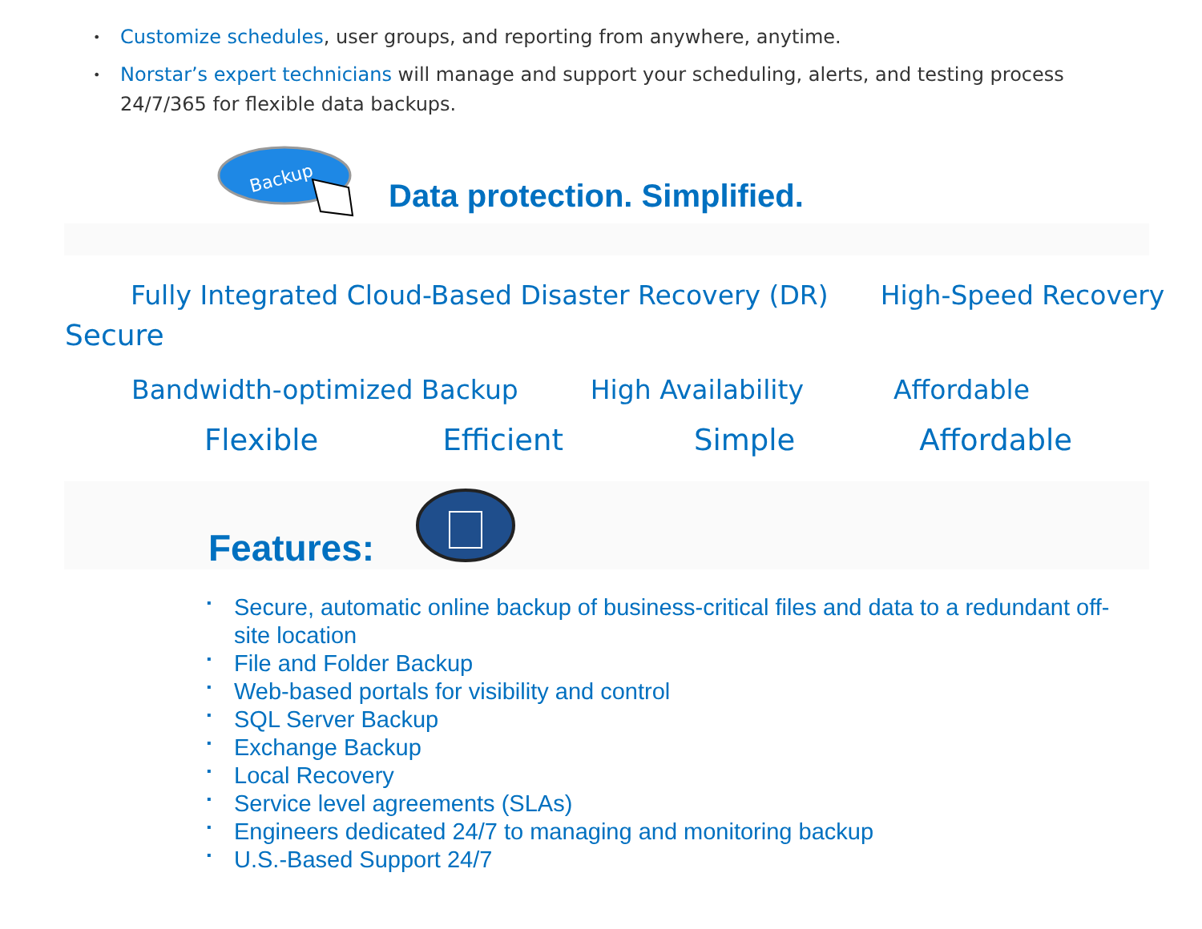• Customize schedules, user groups, and reporting from anywhere, anytime.
• Norstar’s expert technicians will manage and support your scheduling, alerts, and testing process 24/7/365 for flexible data backups.
Backup
Data protection. Simplified.
Fully Integrated Cloud-Based Disaster Recovery (DR) High-Speed Recovery
Secure
Bandwidth-optimized Backup High Availability Affordable
Flexible Efficient Simple Affordable
Features:
▪ Secure, automatic online backup of business-critical files and data to a redundant off-site location
▪ File and Folder Backup
▪ Web-based portals for visibility and control
▪ SQL Server Backup
▪ Exchange Backup
▪ Local Recovery
▪ Service level agreements (SLAs)
▪ Engineers dedicated 24/7 to managing and monitoring backup
▪ U.S.-Based Support 24/7